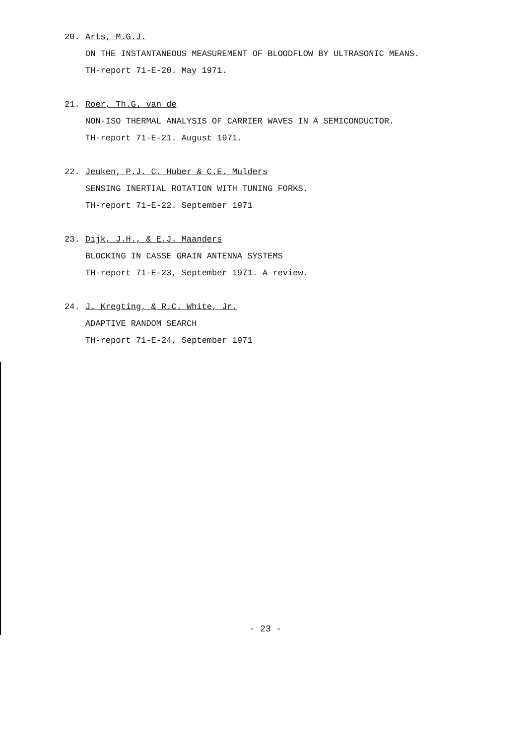20. Arts, M.G.J.
ON THE INSTANTANEOUS MEASUREMENT OF BLOODFLOW BY ULTRASONIC MEANS.
TH-report 71-E-20. May 1971.
21. Roer, Th.G. van de
NON-ISO THERMAL ANALYSIS OF CARRIER WAVES IN A SEMICONDUCTOR.
TH-report 71-E-21. August 1971.
22. Jeuken, P.J. C. Huber & C.E. Mulders
SENSING INERTIAL ROTATION WITH TUNING FORKS.
TH-report 71-E-22. September 1971
23. Dijk, J.H., & E.J. Maanders
BLOCKING IN CASSE GRAIN ANTENNA SYSTEMS
TH-report 71-E-23, September 1971. A review.
24. J. Kregting, & R.C. White, Jr.
ADAPTIVE RANDOM SEARCH
TH-report 71-E-24, September 1971
- 23 -